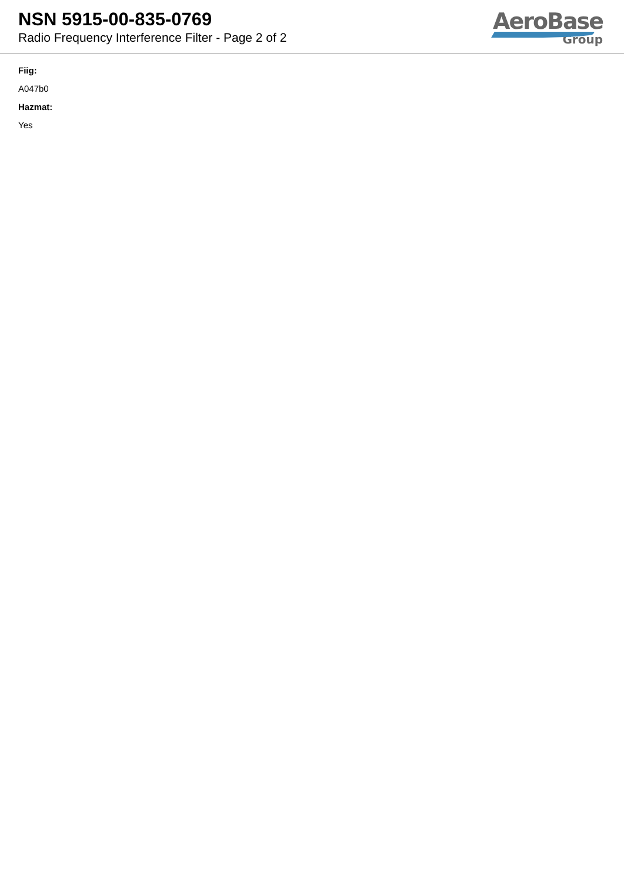NSN 5915-00-835-0769
Radio Frequency Interference Filter - Page 2 of 2
AeroBase
Group
Fiig:
A047b0
Hazmat:
Yes